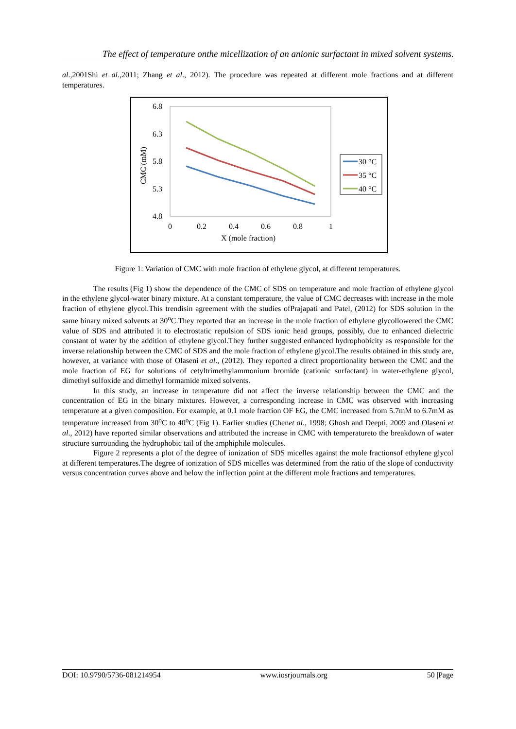The effect of temperature onthe micellization of an anionic surfactant in mixed solvent systems.
al.,2001Shi et al.,2011; Zhang et al., 2012). The procedure was repeated at different mole fractions and at different temperatures.
6.8
6.3
5.8
5.3
4.8
0
0.2
0.4
0.6
0.8
1
X (mole fraction)
CMC (mM)
30 °C
35 °C
40 °C
Figure 1: Variation of CMC with mole fraction of ethylene glycol, at different temperatures.
The results (Fig 1) show the dependence of the CMC of SDS on temperature and mole fraction of ethylene glycol in the ethylene glycol-water binary mixture. At a constant temperature, the value of CMC decreases with increase in the mole fraction of ethylene glycol.This trendisin agreement with the studies ofPrajapati and Patel, (2012) for SDS solution in the same binary mixed solvents at 30<sup>o</sup>C.They reported that an increase in the mole fraction of ethylene glycollowered the CMC value of SDS and attributed it to electrostatic repulsion of SDS ionic head groups, possibly, due to enhanced dielectric constant of water by the addition of ethylene glycol.They further suggested enhanced hydrophobicity as responsible for the inverse relationship between the CMC of SDS and the mole fraction of ethylene glycol.The results obtained in this study are, however, at variance with those of Olaseni et al., (2012). They reported a direct proportionality between the CMC and the mole fraction of EG for solutions of cetyltrimethylammonium bromide (cationic surfactant) in water-ethylene glycol, dimethyl sulfoxide and dimethyl formamide mixed solvents.
In this study, an increase in temperature did not affect the inverse relationship between the CMC and the concentration of EG in the binary mixtures. However, a corresponding increase in CMC was observed with increasing temperature at a given composition. For example, at 0.1 mole fraction OF EG, the CMC increased from 5.7mM to 6.7mM as temperature increased from 30<sup>o</sup>C to 40<sup>o</sup>C (Fig 1). Earlier studies (Chenet al., 1998; Ghosh and Deepti, 2009 and Olaseni et al., 2012) have reported similar observations and attributed the increase in CMC with temperatureto the breakdown of water structure surrounding the hydrophobic tail of the amphiphile molecules.
Figure 2 represents a plot of the degree of ionization of SDS micelles against the mole fractionsof ethylene glycol at different temperatures.The degree of ionization of SDS micelles was determined from the ratio of the slope of conductivity versus concentration curves above and below the inflection point at the different mole fractions and temperatures.
DOI: 10.9790/5736-081214954 www.iosrjournals.org 50 |Page